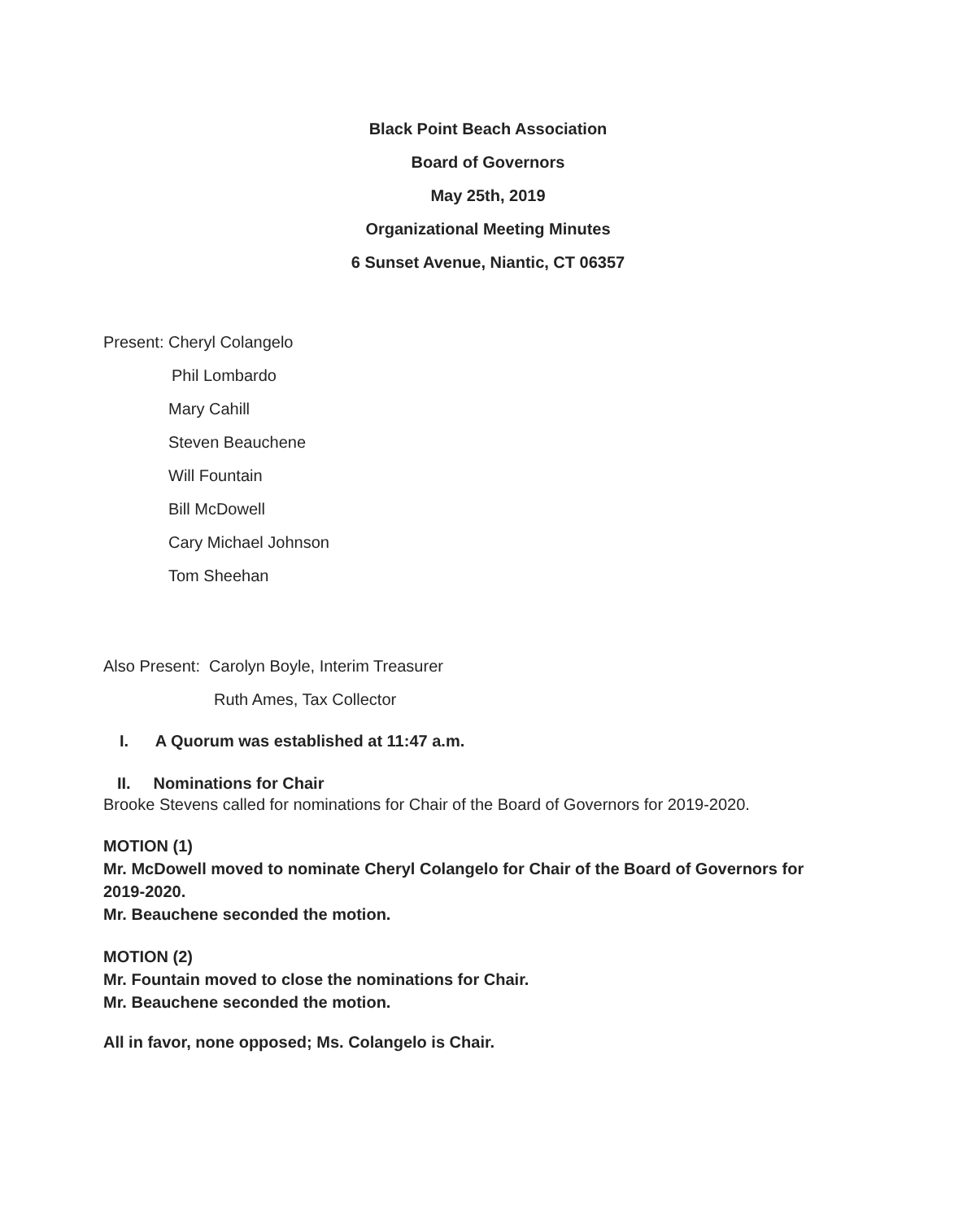Black Point Beach Association
Board of Governors
May 25th, 2019
Organizational Meeting Minutes
6 Sunset Avenue, Niantic, CT 06357
Present: Cheryl Colangelo
Phil Lombardo
Mary Cahill
Steven Beauchene
Will Fountain
Bill McDowell
Cary Michael Johnson
Tom Sheehan
Also Present: Carolyn Boyle, Interim Treasurer
Ruth Ames, Tax Collector
I. A Quorum was established at 11:47 a.m.
II. Nominations for Chair
Brooke Stevens called for nominations for Chair of the Board of Governors for 2019-2020.
MOTION (1)
Mr. McDowell moved to nominate Cheryl Colangelo for Chair of the Board of Governors for 2019-2020.
Mr. Beauchene seconded the motion.
MOTION (2)
Mr. Fountain moved to close the nominations for Chair.
Mr. Beauchene seconded the motion.
All in favor, none opposed; Ms. Colangelo is Chair.